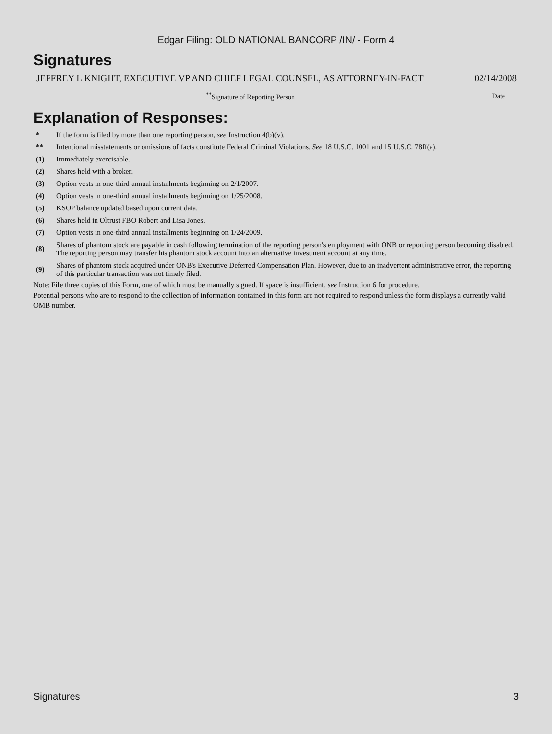Edgar Filing: OLD NATIONAL BANCORP /IN/ - Form 4
Signatures
| JEFFREY L KNIGHT, EXECUTIVE VP AND CHIEF LEGAL COUNSEL, AS ATTORNEY-IN-FACT | 02/14/2008 |
| <sup>**</sup> Signature of Reporting Person | Date |
Explanation of Responses:
| * | If the form is filed by more than one reporting person, see Instruction 4(b)(v). |
| ** | Intentional misstatements or omissions of facts constitute Federal Criminal Violations. See 18 U.S.C. 1001 and 15 U.S.C. 78ff(a). |
| (1) | Immediately exercisable. |
| (2) | Shares held with a broker. |
| (3) | Option vests in one-third annual installments beginning on 2/1/2007. |
| (4) | Option vests in one-third annual installments beginning on 1/25/2008. |
| (5) | KSOP balance updated based upon current data. |
| (6) | Shares held in Oltrust FBO Robert and Lisa Jones. |
| (7) | Option vests in one-third annual installments beginning on 1/24/2009. |
| (8) | Shares of phantom stock are payable in cash following termination of the reporting person's employment with ONB or reporting person becoming disabled. The reporting person may transfer his phantom stock account into an alternative investment account at any time. |
| (9) | Shares of phantom stock acquired under ONB's Executive Deferred Compensation Plan. However, due to an inadvertent administrative error, the reporting of this particular transaction was not timely filed. |
Note: File three copies of this Form, one of which must be manually signed. If space is insufficient, see Instruction 6 for procedure.
Potential persons who are to respond to the collection of information contained in this form are not required to respond unless the form displays a currently valid OMB number.
Signatures 3